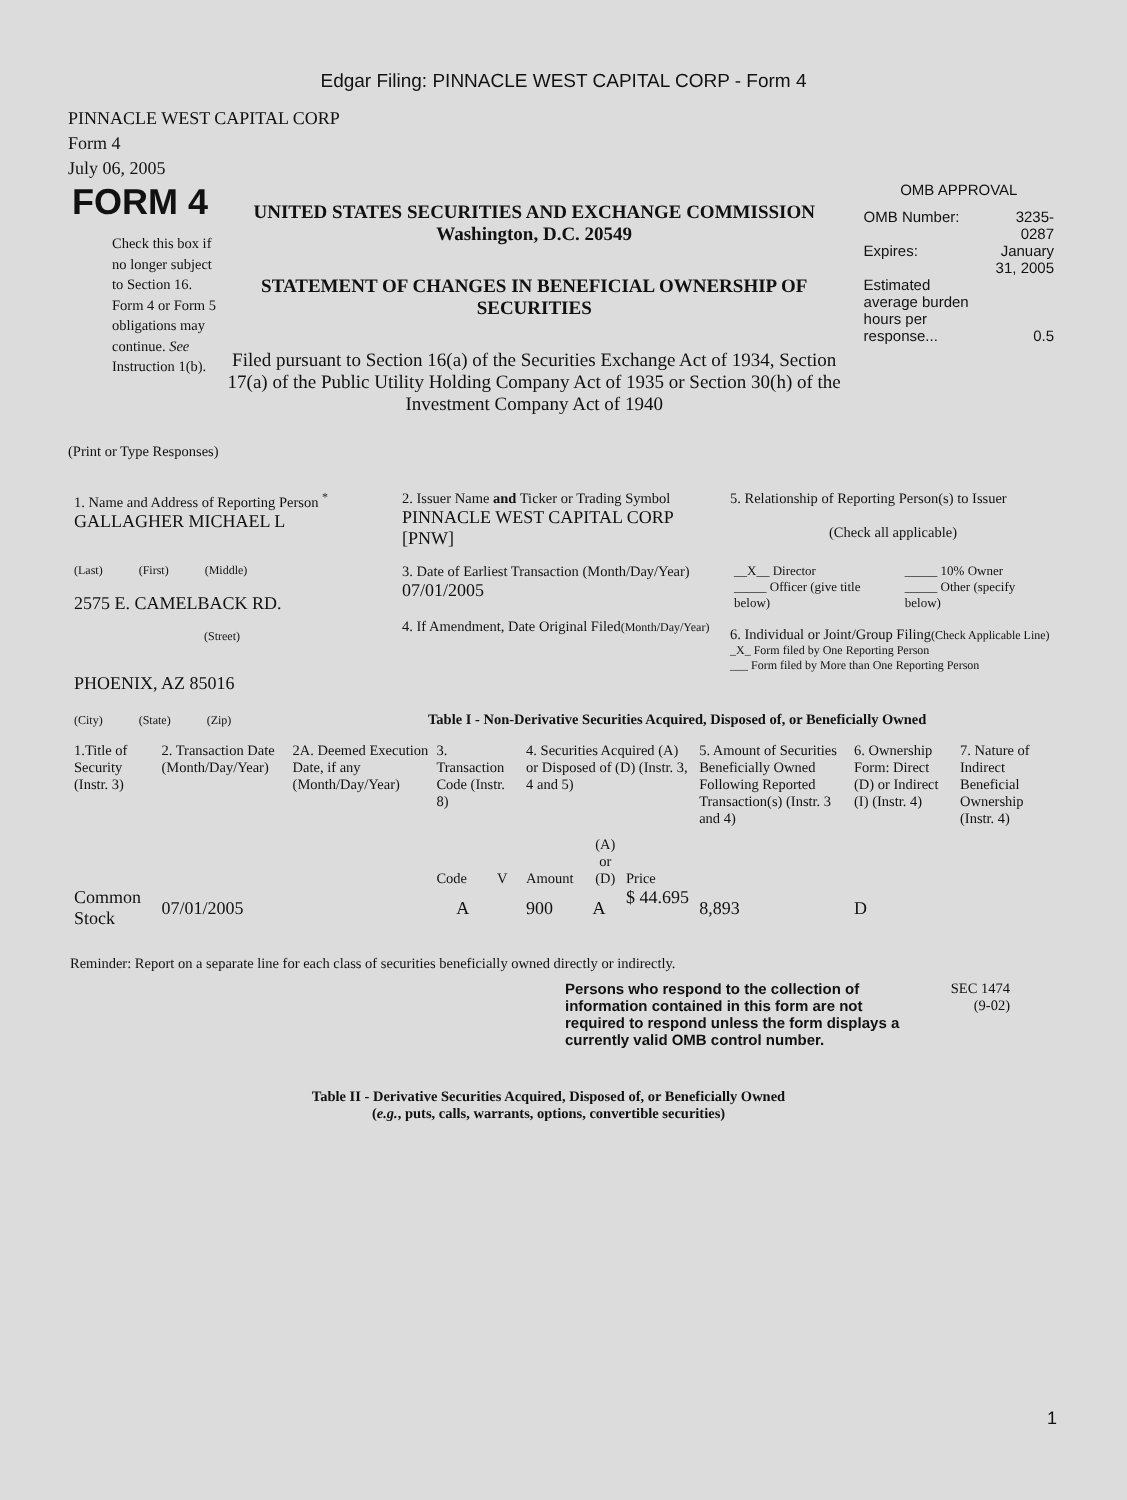Edgar Filing: PINNACLE WEST CAPITAL CORP - Form 4
PINNACLE WEST CAPITAL CORP
Form 4
July 06, 2005
FORM 4
Check this box if no longer subject to Section 16. Form 4 or Form 5 obligations may continue. See Instruction 1(b).
UNITED STATES SECURITIES AND EXCHANGE COMMISSION
Washington, D.C. 20549
STATEMENT OF CHANGES IN BENEFICIAL OWNERSHIP OF SECURITIES
Filed pursuant to Section 16(a) of the Securities Exchange Act of 1934, Section 17(a) of the Public Utility Holding Company Act of 1935 or Section 30(h) of the Investment Company Act of 1940
OMB APPROVAL
| OMB Number: | 3235-0287 |
| Expires: | January 31, 2005 |
| Estimated average burden hours per response... | 0.5 |
(Print or Type Responses)
| 1. Name and Address of Reporting Person <sup>*</sup> GALLAGHER MICHAEL L | 2. Issuer Name and Ticker or Trading Symbol PINNACLE WEST CAPITAL CORP [PNW] | 5. Relationship of Reporting Person(s) to Issuer (Check all applicable) |
| (Last) (First) (Middle) 2575 E. CAMELBACK RD. (Street) | 3. Date of Earliest Transaction (Month/Day/Year) 07/01/2005 4. If Amendment, Date Original Filed (Month/Day/Year) | / __X__ Director / _____ 10% Owner / / _____ Officer (give title below) / _____ Other (specify below) / 6. Individual or Joint/Group Filing (Check Applicable Line) _X_ Form filed by One Reporting Person ___ Form filed by More than One Reporting Person |
| PHOENIX, AZ 85016 (City) (State) (Zip) | Table I - Non-Derivative Securities Acquired, Disposed of, or Beneficially Owned | |
| 1.Title of Security (Instr. 3) | 2. Transaction Date (Month/Day/Year) | 2A. Deemed Execution Date, if any (Month/Day/Year) | 3. Transaction Code (Instr. 8) | | 4. Securities Acquired (A) or Disposed of (D) (Instr. 3, 4 and 5) | | | 5. Amount of Securities Beneficially Owned Following Reported Transaction(s) (Instr. 3 and 4) | 6. Ownership Form: Direct (D) or Indirect (I) (Instr. 4) | 7. Nature of Indirect Beneficial Ownership (Instr. 4) |
| --- | --- | --- | --- | --- | --- | --- | --- | --- | --- | --- |
| | | | Code | V | Amount | (A) or (D) | Price | | | |
| Common Stock | 07/01/2005 | | A | | 900 | A | $ 44.695 | 8,893 | D | |
Reminder: Report on a separate line for each class of securities beneficially owned directly or indirectly.
Persons who respond to the collection of information contained in this form are not required to respond unless the form displays a currently valid OMB control number.
SEC 1474
(9-02)
Table II - Derivative Securities Acquired, Disposed of, or Beneficially Owned
(e.g., puts, calls, warrants, options, convertible securities)
1